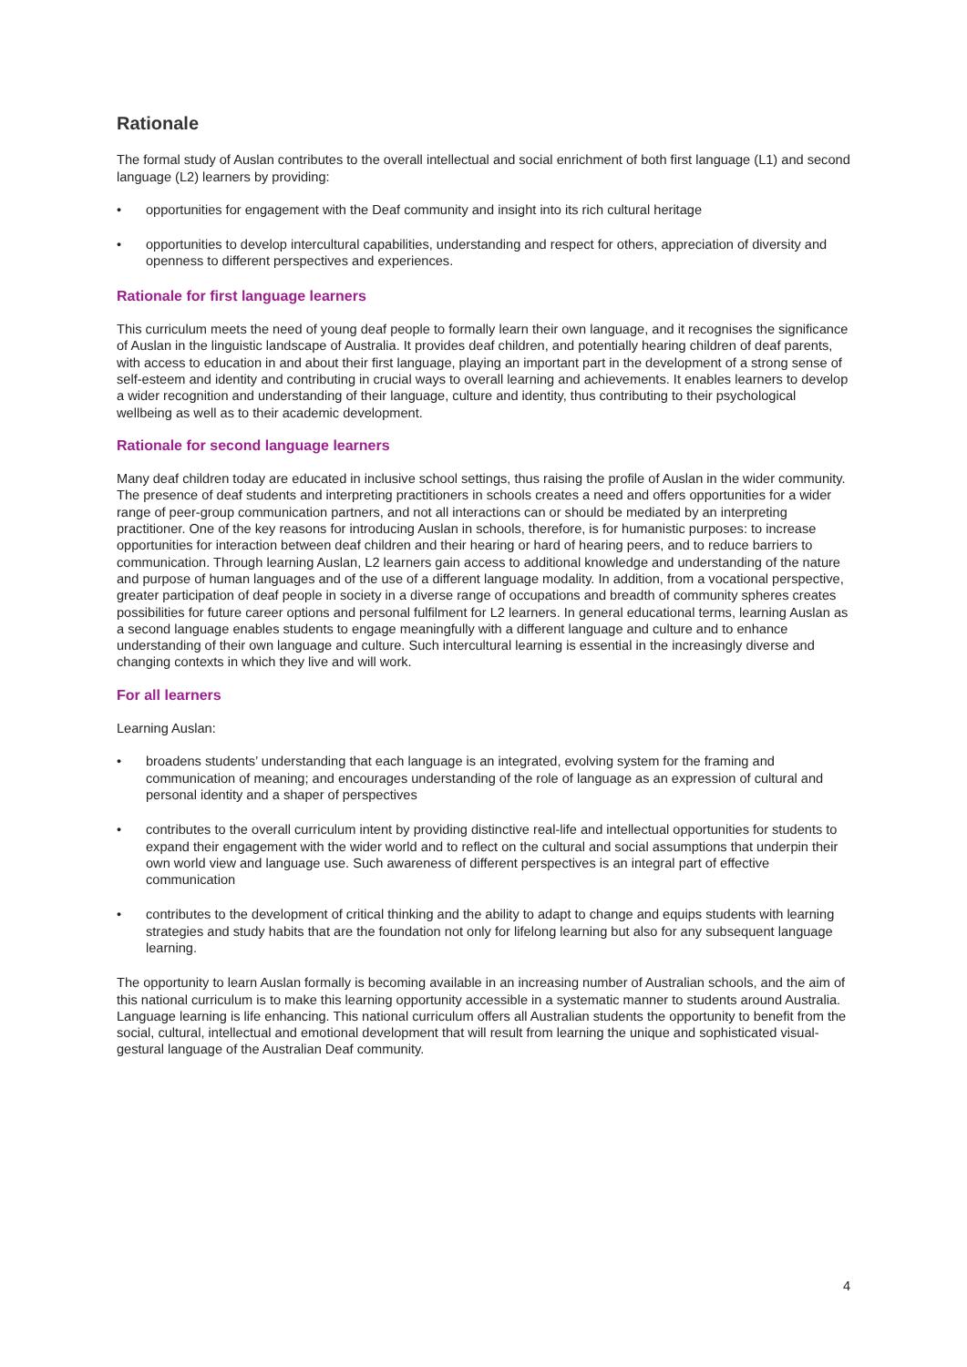Rationale
The formal study of Auslan contributes to the overall intellectual and social enrichment of both first language (L1) and second language (L2) learners by providing:
• opportunities for engagement with the Deaf community and insight into its rich cultural heritage
• opportunities to develop intercultural capabilities, understanding and respect for others, appreciation of diversity and openness to different perspectives and experiences.
Rationale for first language learners
This curriculum meets the need of young deaf people to formally learn their own language, and it recognises the significance of Auslan in the linguistic landscape of Australia. It provides deaf children, and potentially hearing children of deaf parents, with access to education in and about their first language, playing an important part in the development of a strong sense of self-esteem and identity and contributing in crucial ways to overall learning and achievements. It enables learners to develop a wider recognition and understanding of their language, culture and identity, thus contributing to their psychological wellbeing as well as to their academic development.
Rationale for second language learners
Many deaf children today are educated in inclusive school settings, thus raising the profile of Auslan in the wider community. The presence of deaf students and interpreting practitioners in schools creates a need and offers opportunities for a wider range of peer-group communication partners, and not all interactions can or should be mediated by an interpreting practitioner. One of the key reasons for introducing Auslan in schools, therefore, is for humanistic purposes: to increase opportunities for interaction between deaf children and their hearing or hard of hearing peers, and to reduce barriers to communication. Through learning Auslan, L2 learners gain access to additional knowledge and understanding of the nature and purpose of human languages and of the use of a different language modality. In addition, from a vocational perspective, greater participation of deaf people in society in a diverse range of occupations and breadth of community spheres creates possibilities for future career options and personal fulfilment for L2 learners. In general educational terms, learning Auslan as a second language enables students to engage meaningfully with a different language and culture and to enhance understanding of their own language and culture. Such intercultural learning is essential in the increasingly diverse and changing contexts in which they live and will work.
For all learners
Learning Auslan:
• broadens students’ understanding that each language is an integrated, evolving system for the framing and communication of meaning; and encourages understanding of the role of language as an expression of cultural and personal identity and a shaper of perspectives
• contributes to the overall curriculum intent by providing distinctive real-life and intellectual opportunities for students to expand their engagement with the wider world and to reflect on the cultural and social assumptions that underpin their own world view and language use. Such awareness of different perspectives is an integral part of effective communication
• contributes to the development of critical thinking and the ability to adapt to change and equips students with learning strategies and study habits that are the foundation not only for lifelong learning but also for any subsequent language learning.
The opportunity to learn Auslan formally is becoming available in an increasing number of Australian schools, and the aim of this national curriculum is to make this learning opportunity accessible in a systematic manner to students around Australia. Language learning is life enhancing. This national curriculum offers all Australian students the opportunity to benefit from the social, cultural, intellectual and emotional development that will result from learning the unique and sophisticated visual-gestural language of the Australian Deaf community.
4